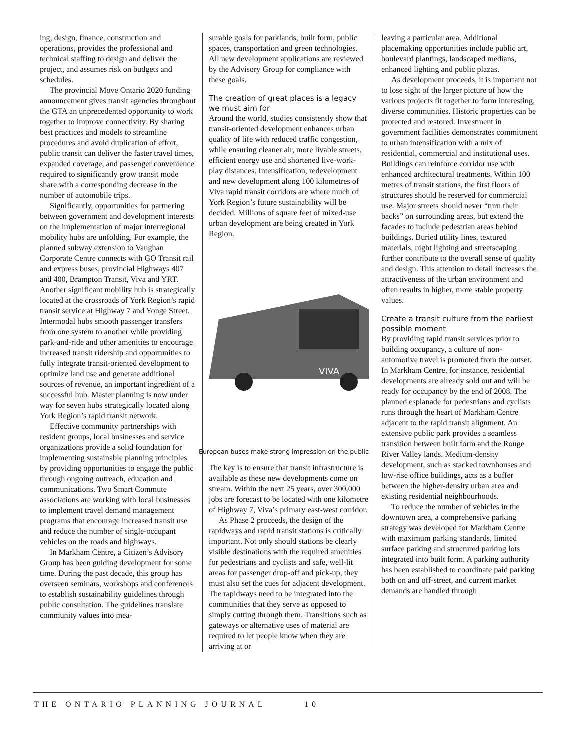ing, design, finance, construction and operations, provides the professional and technical staffing to design and deliver the project, and assumes risk on budgets and schedules.
The provincial Move Ontario 2020 funding announcement gives transit agencies throughout the GTA an unprecedented opportunity to work together to improve connectivity. By sharing best practices and models to streamline procedures and avoid duplication of effort, public transit can deliver the faster travel times, expanded coverage, and passenger convenience required to significantly grow transit mode share with a corresponding decrease in the number of automobile trips.
Significantly, opportunities for partnering between government and development interests on the implementation of major interregional mobility hubs are unfolding. For example, the planned subway extension to Vaughan Corporate Centre connects with GO Transit rail and express buses, provincial Highways 407 and 400, Brampton Transit, Viva and YRT. Another significant mobility hub is strategically located at the crossroads of York Region’s rapid transit service at Highway 7 and Yonge Street. Intermodal hubs smooth passenger transfers from one system to another while providing park-and-ride and other amenities to encourage increased transit ridership and opportunities to fully integrate transit-oriented development to optimize land use and generate additional sources of revenue, an important ingredient of a successful hub. Master planning is now under way for seven hubs strategically located along York Region’s rapid transit network.
Effective community partnerships with resident groups, local businesses and service organizations provide a solid foundation for implementing sustainable planning principles by providing opportunities to engage the public through ongoing outreach, education and communications. Two Smart Commute associations are working with local businesses to implement travel demand management programs that encourage increased transit use and reduce the number of single-occupant vehicles on the roads and highways.
In Markham Centre, a Citizen’s Advisory Group has been guiding development for some time. During the past decade, this group has overseen seminars, workshops and conferences to establish sustainability guidelines through public consultation. The guidelines translate community values into mea-
surable goals for parklands, built form, public spaces, transportation and green technologies. All new development applications are reviewed by the Advisory Group for compliance with these goals.
The creation of great places is a legacy we must aim for
Around the world, studies consistently show that transit-oriented development enhances urban quality of life with reduced traffic congestion, while ensuring cleaner air, more livable streets, efficient energy use and shortened live-work-play distances. Intensification, redevelopment and new development along 100 kilometres of Viva rapid transit corridors are where much of York Region’s future sustainability will be decided. Millions of square feet of mixed-use urban development are being created in York Region.
VIVA
European buses make strong impression on the public
The key is to ensure that transit infrastructure is available as these new developments come on stream. Within the next 25 years, over 300,000 jobs are forecast to be located with one kilometre of Highway 7, Viva’s primary east-west corridor.
As Phase 2 proceeds, the design of the rapidways and rapid transit stations is critically important. Not only should stations be clearly visible destinations with the required amenities for pedestrians and cyclists and safe, well-lit areas for passenger drop-off and pick-up, they must also set the cues for adjacent development. The rapidways need to be integrated into the communities that they serve as opposed to simply cutting through them. Transitions such as gateways or alternative uses of material are required to let people know when they are arriving at or
leaving a particular area. Additional placemaking opportunities include public art, boulevard plantings, landscaped medians, enhanced lighting and public plazas.
As development proceeds, it is important not to lose sight of the larger picture of how the various projects fit together to form interesting, diverse communities. Historic properties can be protected and restored. Investment in government facilities demonstrates commitment to urban intensification with a mix of residential, commercial and institutional uses. Buildings can reinforce corridor use with enhanced architectural treatments. Within 100 metres of transit stations, the first floors of structures should be reserved for commercial use. Major streets should never “turn their backs” on surrounding areas, but extend the facades to include pedestrian areas behind buildings. Buried utility lines, textured materials, night lighting and streetscaping further contribute to the overall sense of quality and design. This attention to detail increases the attractiveness of the urban environment and often results in higher, more stable property values.
Create a transit culture from the earliest possible moment
By providing rapid transit services prior to building occupancy, a culture of non-automotive travel is promoted from the outset. In Markham Centre, for instance, residential developments are already sold out and will be ready for occupancy by the end of 2008. The planned esplanade for pedestrians and cyclists runs through the heart of Markham Centre adjacent to the rapid transit alignment. An extensive public park provides a seamless transition between built form and the Rouge River Valley lands. Medium-density development, such as stacked townhouses and low-rise office buildings, acts as a buffer between the higher-density urban area and existing residential neighbourhoods.
To reduce the number of vehicles in the downtown area, a comprehensive parking strategy was developed for Markham Centre with maximum parking standards, limited surface parking and structured parking lots integrated into built form. A parking authority has been established to coordinate paid parking both on and off-street, and current market demands are handled through
THE ONTARIO PLANNING JOURNAL 10